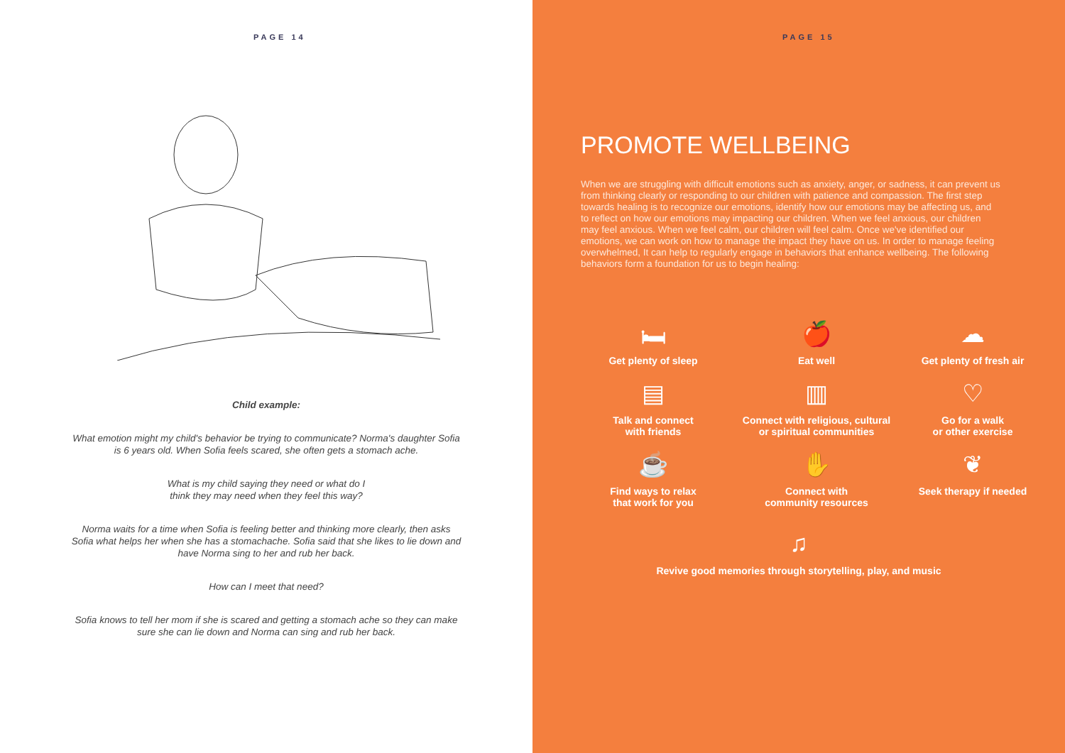PAGE 14
Child example:
What emotion might my child's behavior be trying to communicate? Norma's daughter Sofia is 6 years old. When Sofia feels scared, she often gets a stomach ache.
What is my child saying they need or what do I
think they may need when they feel this way?
Norma waits for a time when Sofia is feeling better and thinking more clearly, then asks Sofia what helps her when she has a stomachache. Sofia said that she likes to lie down and have Norma sing to her and rub her back.
How can I meet that need?
Sofia knows to tell her mom if she is scared and getting a stomach ache so they can make sure she can lie down and Norma can sing and rub her back.
PAGE 15
PROMOTE WELLBEING
When we are struggling with difficult emotions such as anxiety, anger, or sadness, it can prevent us from thinking clearly or responding to our children with patience and compassion. The first step towards healing is to recognize our emotions, identify how our emotions may be affecting us, and to reflect on how our emotions may impacting our children. When we feel anxious, our children may feel anxious. When we feel calm, our children will feel calm. Once we've identified our emotions, we can work on how to manage the impact they have on us. In order to manage feeling overwhelmed, It can help to regularly engage in behaviors that enhance wellbeing. The following behaviors form a foundation for us to begin healing:
🛏
Get plenty of sleep
🍎
Eat well
☁
Get plenty of fresh air
▤
Talk and connect
with friends
▥
Connect with religious, cultural
or spiritual communities
♡
Go for a walk
or other exercise
☕
Find ways to relax
that work for you
✋
Connect with
community resources
❦
Seek therapy if needed
♫
Revive good memories through storytelling, play, and music